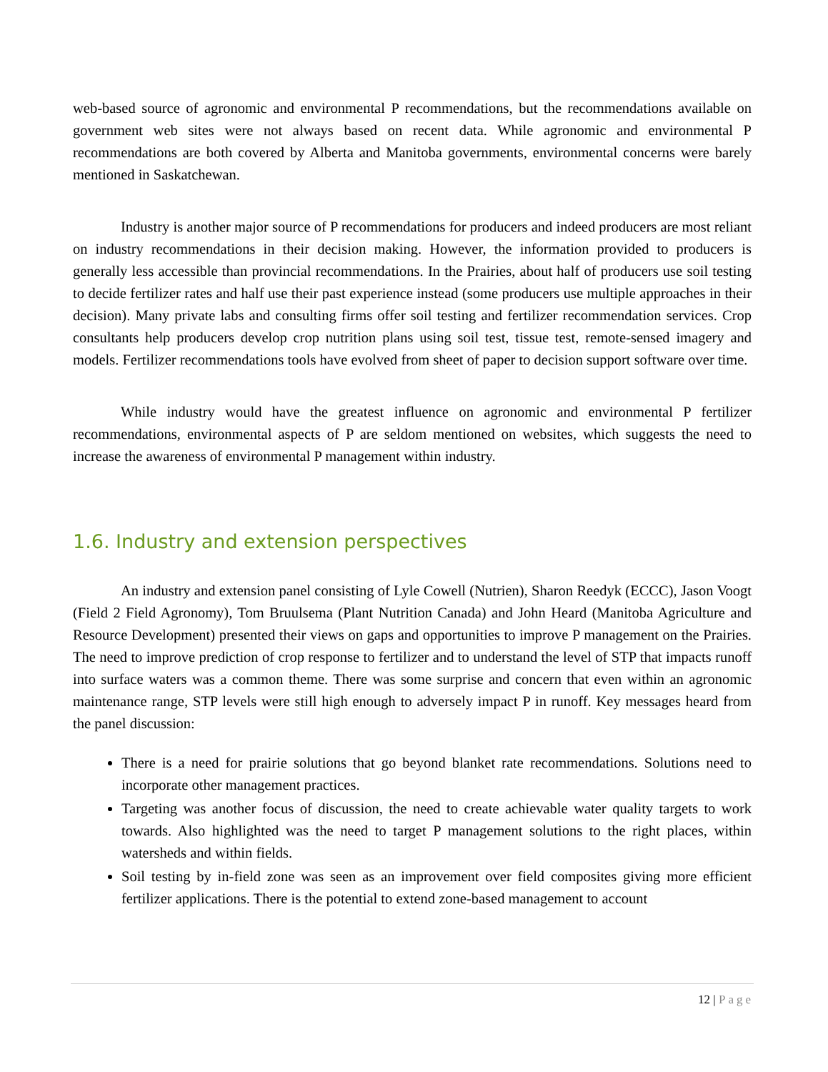web-based source of agronomic and environmental P recommendations, but the recommendations available on government web sites were not always based on recent data. While agronomic and environmental P recommendations are both covered by Alberta and Manitoba governments, environmental concerns were barely mentioned in Saskatchewan.
Industry is another major source of P recommendations for producers and indeed producers are most reliant on industry recommendations in their decision making. However, the information provided to producers is generally less accessible than provincial recommendations. In the Prairies, about half of producers use soil testing to decide fertilizer rates and half use their past experience instead (some producers use multiple approaches in their decision). Many private labs and consulting firms offer soil testing and fertilizer recommendation services. Crop consultants help producers develop crop nutrition plans using soil test, tissue test, remote-sensed imagery and models. Fertilizer recommendations tools have evolved from sheet of paper to decision support software over time.
While industry would have the greatest influence on agronomic and environmental P fertilizer recommendations, environmental aspects of P are seldom mentioned on websites, which suggests the need to increase the awareness of environmental P management within industry.
1.6. Industry and extension perspectives
An industry and extension panel consisting of Lyle Cowell (Nutrien), Sharon Reedyk (ECCC), Jason Voogt (Field 2 Field Agronomy), Tom Bruulsema (Plant Nutrition Canada) and John Heard (Manitoba Agriculture and Resource Development) presented their views on gaps and opportunities to improve P management on the Prairies. The need to improve prediction of crop response to fertilizer and to understand the level of STP that impacts runoff into surface waters was a common theme. There was some surprise and concern that even within an agronomic maintenance range, STP levels were still high enough to adversely impact P in runoff. Key messages heard from the panel discussion:
There is a need for prairie solutions that go beyond blanket rate recommendations. Solutions need to incorporate other management practices.
Targeting was another focus of discussion, the need to create achievable water quality targets to work towards. Also highlighted was the need to target P management solutions to the right places, within watersheds and within fields.
Soil testing by in-field zone was seen as an improvement over field composites giving more efficient fertilizer applications. There is the potential to extend zone-based management to account
12 | Page